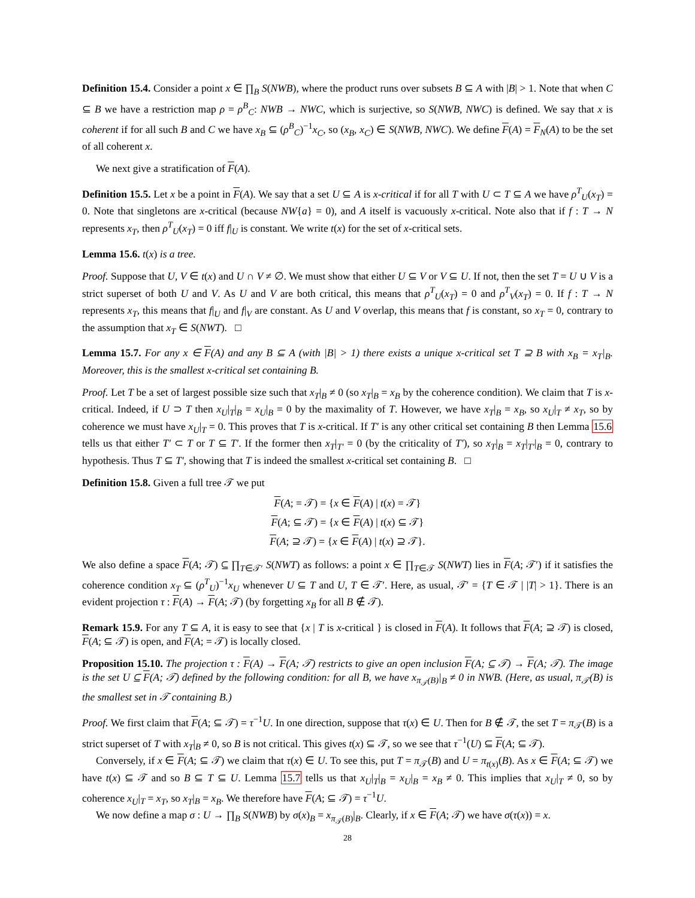Definition 15.4. Consider a point x ∈ ∏<sub>B</sub> S(NWB), where the product runs over subsets B ⊆ A with |B| > 1. Note that when C ⊆ B we have a restriction map ρ = ρ<sup>B</sup><sub>C</sub>: NWB → NWC, which is surjective, so S(NWB, NWC) is defined. We say that x is coherent if for all such B and C we have x<sub>B</sub> ⊆ (ρ<sup>B</sup><sub>C</sub>)<sup>−1</sup>x<sub>C</sub>, so (x<sub>B</sub>, x<sub>C</sub>) ∈ S(NWB, NWC). We define F(A) = F<sub>N</sub>(A) to be the set of all coherent x.
We next give a stratification of F(A).
Definition 15.5. Let x be a point in F(A). We say that a set U ⊆ A is x-critical if for all T with U ⊂ T ⊆ A we have ρ<sup>T</sup><sub>U</sub>(x<sub>T</sub>) = 0. Note that singletons are x-critical (because NW{a} = 0), and A itself is vacuously x-critical. Note also that if f : T → N represents x<sub>T</sub>, then ρ<sup>T</sup><sub>U</sub>(x<sub>T</sub>) = 0 iff f|<sub>U</sub> is constant. We write t(x) for the set of x-critical sets.
Lemma 15.6. t(x) is a tree.
Proof. Suppose that U, V ∈ t(x) and U ∩ V ≠ ∅. We must show that either U ⊆ V or V ⊆ U. If not, then the set T = U ∪ V is a strict superset of both U and V. As U and V are both critical, this means that ρ<sup>T</sup><sub>U</sub>(x<sub>T</sub>) = 0 and ρ<sup>T</sup><sub>V</sub>(x<sub>T</sub>) = 0. If f : T → N represents x<sub>T</sub>, this means that f|<sub>U</sub> and f|<sub>V</sub> are constant. As U and V overlap, this means that f is constant, so x<sub>T</sub> = 0, contrary to the assumption that x<sub>T</sub> ∈ S(NWT). □
Lemma 15.7. For any x ∈ F(A) and any B ⊆ A (with |B| > 1) there exists a unique x-critical set T ⊇ B with x<sub>B</sub> = x<sub>T</sub>|<sub>B</sub>. Moreover, this is the smallest x-critical set containing B.
Proof. Let T be a set of largest possible size such that x<sub>T</sub>|<sub>B</sub> ≠ 0 (so x<sub>T</sub>|<sub>B</sub> = x<sub>B</sub> by the coherence condition). We claim that T is x-critical. Indeed, if U ⊃ T then x<sub>U</sub>|<sub>T</sub>|<sub>B</sub> = x<sub>U</sub>|<sub>B</sub> = 0 by the maximality of T. However, we have x<sub>T</sub>|<sub>B</sub> = x<sub>B</sub>, so x<sub>U</sub>|<sub>T</sub> ≠ x<sub>T</sub>, so by coherence we must have x<sub>U</sub>|<sub>T</sub> = 0. This proves that T is x-critical. If T′ is any other critical set containing B then Lemma 15.6 tells us that either T′ ⊂ T or T ⊆ T′. If the former then x<sub>T</sub>|<sub>T′</sub> = 0 (by the criticality of T′), so x<sub>T</sub>|<sub>B</sub> = x<sub>T</sub>|<sub>T′</sub>|<sub>B</sub> = 0, contrary to hypothesis. Thus T ⊆ T′, showing that T is indeed the smallest x-critical set containing B. □
Definition 15.8. Given a full tree 𝒯 we put
F(A; = 𝒯) = {x ∈ F(A) | t(x) = 𝒯}
F(A; ⊆ 𝒯) = {x ∈ F(A) | t(x) ⊆ 𝒯}
F(A; ⊇ 𝒯) = {x ∈ F(A) | t(x) ⊇ 𝒯}.
We also define a space F(A; 𝒯) ⊆ ∏<sub>T∈𝒯′</sub> S(NWT) as follows: a point x ∈ ∏<sub>T∈𝒯</sub> S(NWT) lies in F(A; 𝒯′) if it satisfies the coherence condition x<sub>T</sub> ⊆ (ρ<sup>T</sup><sub>U</sub>)<sup>−1</sup>x<sub>U</sub> whenever U ⊆ T and U, T ∈ 𝒯′. Here, as usual, 𝒯′ = {T ∈ 𝒯 | |T| > 1}. There is an evident projection τ : F(A) → F(A; 𝒯) (by forgetting x<sub>B</sub> for all B ∉ 𝒯).
Remark 15.9. For any T ⊆ A, it is easy to see that {x | T is x-critical } is closed in F(A). It follows that F(A; ⊇ 𝒯) is closed, F(A; ⊆ 𝒯) is open, and F(A; = 𝒯) is locally closed.
Proposition 15.10. The projection τ : F(A) → F(A; 𝒯) restricts to give an open inclusion F(A; ⊆ 𝒯) → F(A; 𝒯). The image is the set U ⊆ F(A; 𝒯) defined by the following condition: for all B, we have x<sub>π<sub>𝒯</sub>(B)</sub>|<sub>B</sub> ≠ 0 in NWB. (Here, as usual, π<sub>𝒯</sub>(B) is the smallest set in 𝒯 containing B.)
Proof. We first claim that F(A; ⊆ 𝒯) = τ<sup>−1</sup>U. In one direction, suppose that τ(x) ∈ U. Then for B ∉ 𝒯, the set T = π<sub>𝒯</sub>(B) is a strict superset of T with x<sub>T</sub>|<sub>B</sub> ≠ 0, so B is not critical. This gives t(x) ⊆ 𝒯, so we see that τ<sup>−1</sup>(U) ⊆ F(A; ⊆ 𝒯).
Conversely, if x ∈ F(A; ⊆ 𝒯) we claim that τ(x) ∈ U. To see this, put T = π<sub>𝒯</sub>(B) and U = π<sub>t(x)</sub>(B). As x ∈ F(A; ⊆ 𝒯) we have t(x) ⊆ 𝒯 and so B ⊆ T ⊆ U. Lemma 15.7 tells us that x<sub>U</sub>|<sub>T</sub>|<sub>B</sub> = x<sub>U</sub>|<sub>B</sub> = x<sub>B</sub> ≠ 0. This implies that x<sub>U</sub>|<sub>T</sub> ≠ 0, so by coherence x<sub>U</sub>|<sub>T</sub> = x<sub>T</sub>, so x<sub>T</sub>|<sub>B</sub> = x<sub>B</sub>. We therefore have F(A; ⊆ 𝒯) = τ<sup>−1</sup>U.
We now define a map σ : U → ∏<sub>B</sub> S(NWB) by σ(x)<sub>B</sub> = x<sub>π<sub>𝒯</sub>(B)</sub>|<sub>B</sub>. Clearly, if x ∈ F(A; 𝒯) we have σ(τ(x)) = x.
28